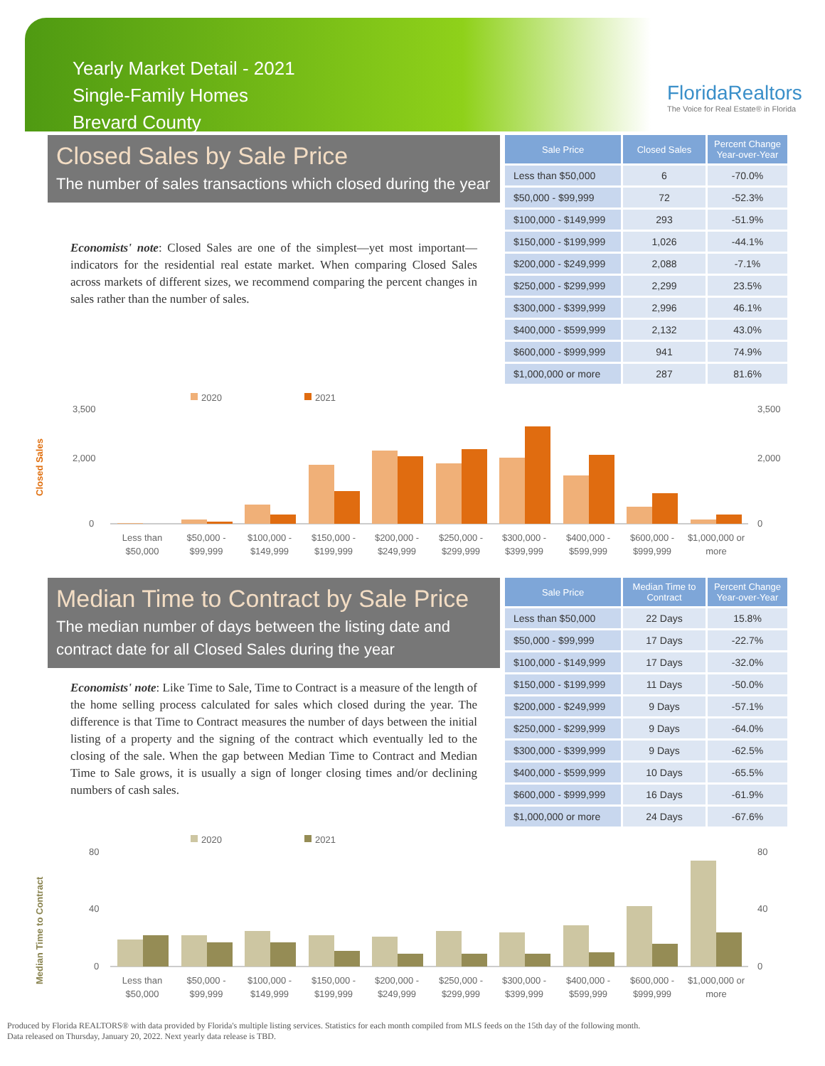Yearly Market Detail - 2021
Single-Family Homes
Brevard County
FloridaRealtors
The Voice for Real Estate® in Florida
Closed Sales by Sale Price
The number of sales transactions which closed during the year
Economists' note: Closed Sales are one of the simplest—yet most important—indicators for the residential real estate market. When comparing Closed Sales across markets of different sizes, we recommend comparing the percent changes in sales rather than the number of sales.
| Sale Price | Closed Sales | Percent Change Year-over-Year |
| --- | --- | --- |
| Less than $50,000 | 6 | -70.0% |
| $50,000 - $99,999 | 72 | -52.3% |
| $100,000 - $149,999 | 293 | -51.9% |
| $150,000 - $199,999 | 1,026 | -44.1% |
| $200,000 - $249,999 | 2,088 | -7.1% |
| $250,000 - $299,999 | 2,299 | 23.5% |
| $300,000 - $399,999 | 2,996 | 46.1% |
| $400,000 - $599,999 | 2,132 | 43.0% |
| $600,000 - $999,999 | 941 | 74.9% |
| $1,000,000 or more | 287 | 81.6% |
Closed Sales
2020
2021
3,500
2,000
0
3,500
2,000
0
Less than
$50,000
$50,000 -
$99,999
$100,000 -
$149,999
$150,000 -
$199,999
$200,000 -
$249,999
$250,000 -
$299,999
$300,000 -
$399,999
$400,000 -
$599,999
$600,000 -
$999,999
$1,000,000 or
more
Median Time to Contract by Sale Price
The median number of days between the listing date and contract date for all Closed Sales during the year
Economists' note: Like Time to Sale, Time to Contract is a measure of the length of the home selling process calculated for sales which closed during the year. The difference is that Time to Contract measures the number of days between the initial listing of a property and the signing of the contract which eventually led to the closing of the sale. When the gap between Median Time to Contract and Median Time to Sale grows, it is usually a sign of longer closing times and/or declining numbers of cash sales.
| Sale Price | Median Time to Contract | Percent Change Year-over-Year |
| --- | --- | --- |
| Less than $50,000 | 22 Days | 15.8% |
| $50,000 - $99,999 | 17 Days | -22.7% |
| $100,000 - $149,999 | 17 Days | -32.0% |
| $150,000 - $199,999 | 11 Days | -50.0% |
| $200,000 - $249,999 | 9 Days | -57.1% |
| $250,000 - $299,999 | 9 Days | -64.0% |
| $300,000 - $399,999 | 9 Days | -62.5% |
| $400,000 - $599,999 | 10 Days | -65.5% |
| $600,000 - $999,999 | 16 Days | -61.9% |
| $1,000,000 or more | 24 Days | -67.6% |
Median Time to Contract
2020
2021
80
40
0
80
40
0
Less than
$50,000
$50,000 -
$99,999
$100,000 -
$149,999
$150,000 -
$199,999
$200,000 -
$249,999
$250,000 -
$299,999
$300,000 -
$399,999
$400,000 -
$599,999
$600,000 -
$999,999
$1,000,000 or
more
Produced by Florida REALTORS® with data provided by Florida's multiple listing services. Statistics for each month compiled from MLS feeds on the 15th day of the following month.
Data released on Thursday, January 20, 2022. Next yearly data release is TBD.